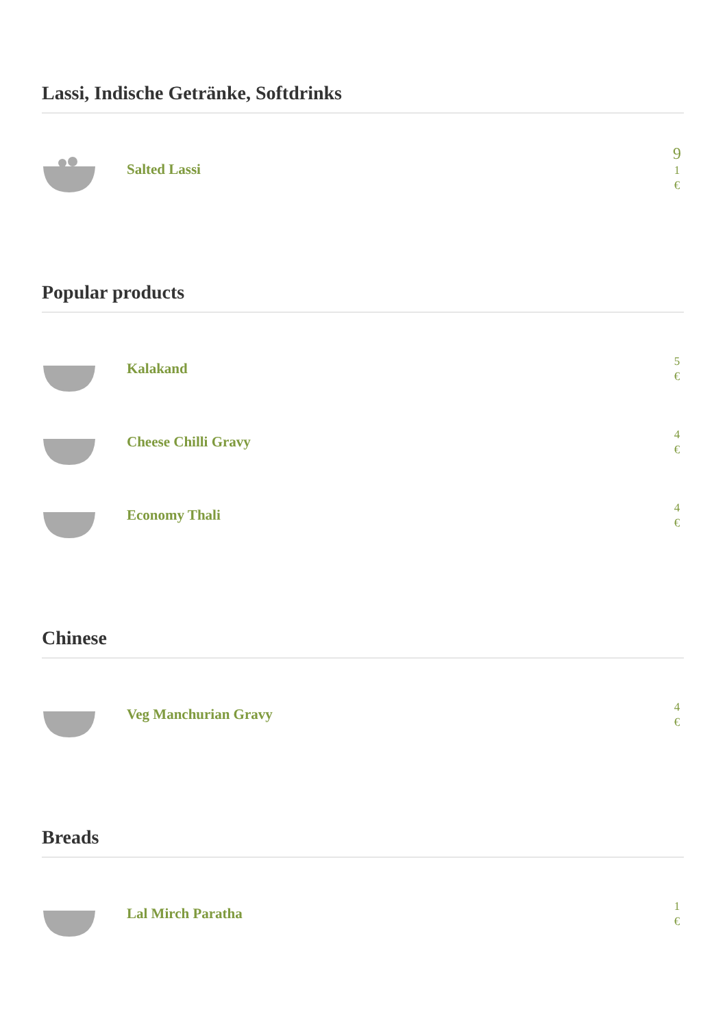Lassi, Indische Getränke, Softdrinks
Salted Lassi
9
1
€
Popular products
Kalakand
5
€
Cheese Chilli Gravy
4
€
Economy Thali
4
€
Chinese
Veg Manchurian Gravy
4
€
Breads
Lal Mirch Paratha
1
€